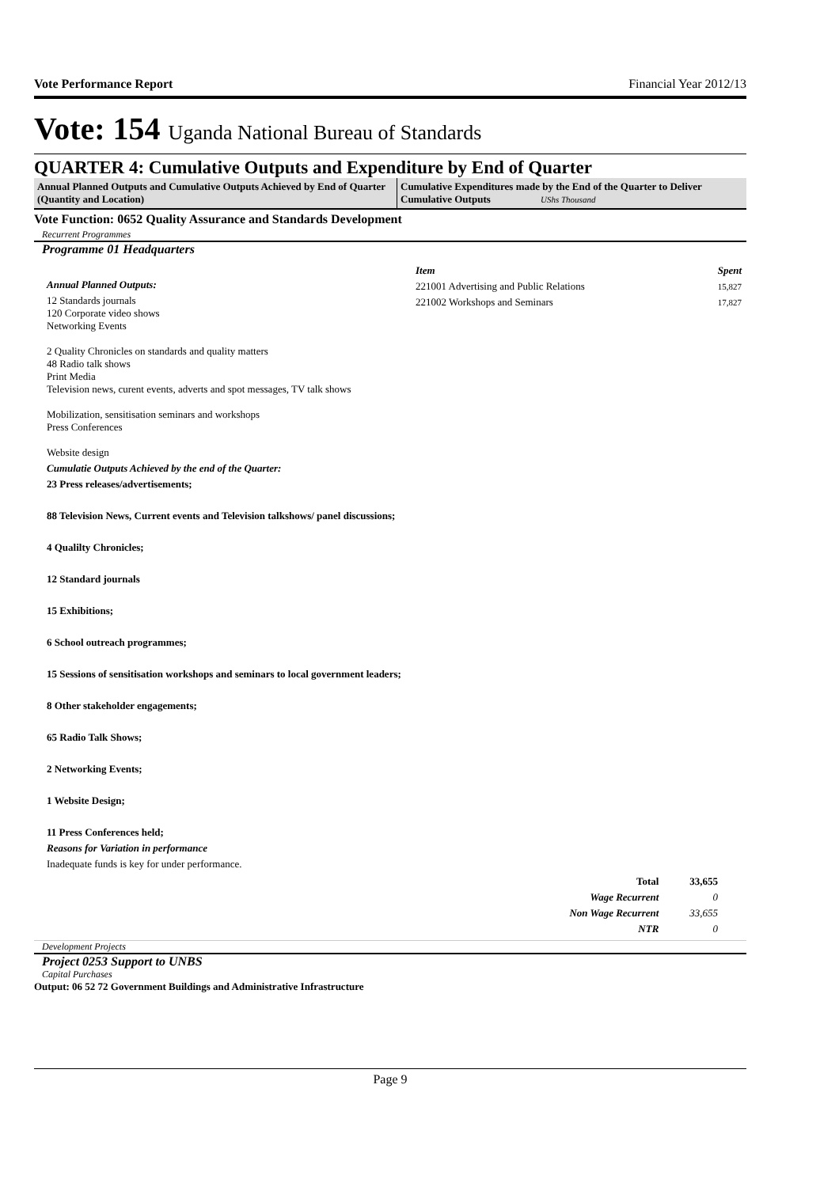Vote Performance Report Financial Year 2012/13
Vote: 154 Uganda National Bureau of Standards
QUARTER 4: Cumulative Outputs and Expenditure by End of Quarter
Annual Planned Outputs and Cumulative Outputs Achieved by End of Quarter (Quantity and Location)
Cumulative Expenditures made by the End of the Quarter to Deliver Cumulative Outputs UShs Thousand
Vote Function: 0652 Quality Assurance and Standards Development
Recurrent Programmes
Programme 01 Headquarters
Annual Planned Outputs:
12 Standards journals
120 Corporate video shows
Networking Events
2 Quality Chronicles on standards and quality matters
48 Radio talk shows
Print Media
Television news, curent events, adverts and spot messages, TV talk shows
Mobilization, sensitisation seminars and workshops
Press Conferences
Website design
Cumulatie Outputs Achieved by the end of the Quarter:
23 Press releases/advertisements;
88 Television News, Current events and Television talkshows/ panel discussions;
4 Qualilty Chronicles;
12 Standard journals
15 Exhibitions;
6 School outreach programmes;
15 Sessions of sensitisation workshops and seminars to local government leaders;
8 Other stakeholder engagements;
65 Radio Talk Shows;
2 Networking Events;
1 Website Design;
11 Press Conferences held;
Reasons for Variation in performance
Inadequate funds is key for under performance.
| Item | Spent |
| --- | --- |
| 221001 Advertising and Public Relations | 15,827 |
| 221002 Workshops and Seminars | 17,827 |
| Total | 33,655 |
| Wage Recurrent | 0 |
| Non Wage Recurrent | 33,655 |
| NTR | 0 |
Development Projects
Project 0253 Support to UNBS
Capital Purchases
Output: 06 52 72 Government Buildings and Administrative Infrastructure
Page 9